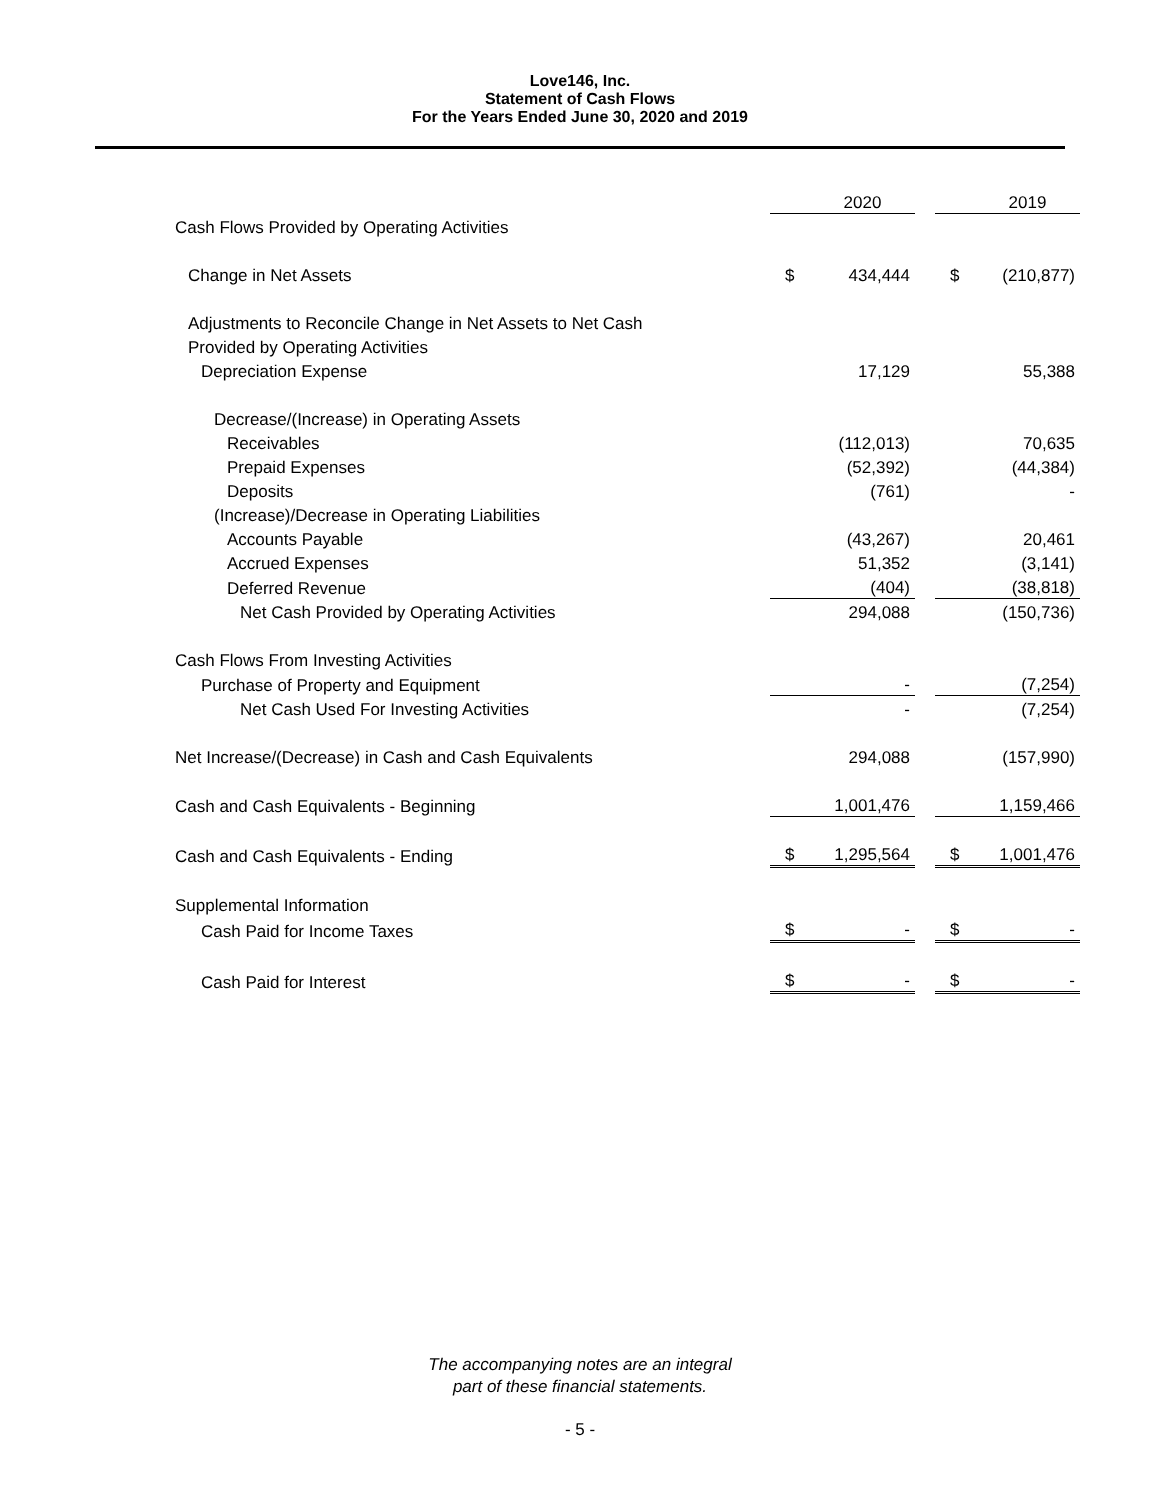Love146, Inc.
Statement of Cash Flows
For the Years Ended June 30, 2020 and 2019
| | | 2020 | | | 2019 |
| Cash Flows Provided by Operating Activities | | | | | |
| Change in Net Assets | $ | 434,444 | | $ | (210,877) |
| Adjustments to Reconcile Change in Net Assets to Net Cash | | | | | |
| Provided by Operating Activities | | | | | |
| Depreciation Expense | | 17,129 | | | 55,388 |
| Decrease/(Increase) in Operating Assets | | | | | |
| Receivables | | (112,013) | | | 70,635 |
| Prepaid Expenses | | (52,392) | | | (44,384) |
| Deposits | | (761) | | | - |
| (Increase)/Decrease in Operating Liabilities | | | | | |
| Accounts Payable | | (43,267) | | | 20,461 |
| Accrued Expenses | | 51,352 | | | (3,141) |
| Deferred Revenue | | (404) | | | (38,818) |
| Net Cash Provided by Operating Activities | | 294,088 | | | (150,736) |
| Cash Flows From Investing Activities | | | | | |
| Purchase of Property and Equipment | | - | | | (7,254) |
| Net Cash Used For Investing Activities | | - | | | (7,254) |
| Net Increase/(Decrease) in Cash and Cash Equivalents | | 294,088 | | | (157,990) |
| Cash and Cash Equivalents - Beginning | | 1,001,476 | | | 1,159,466 |
| Cash and Cash Equivalents - Ending | $ | 1,295,564 | | $ | 1,001,476 |
| Supplemental Information | | | | | |
| Cash Paid for Income Taxes | $ | - | | $ | - |
| Cash Paid for Interest | $ | - | | $ | - |
The accompanying notes are an integral
part of these financial statements.
- 5 -